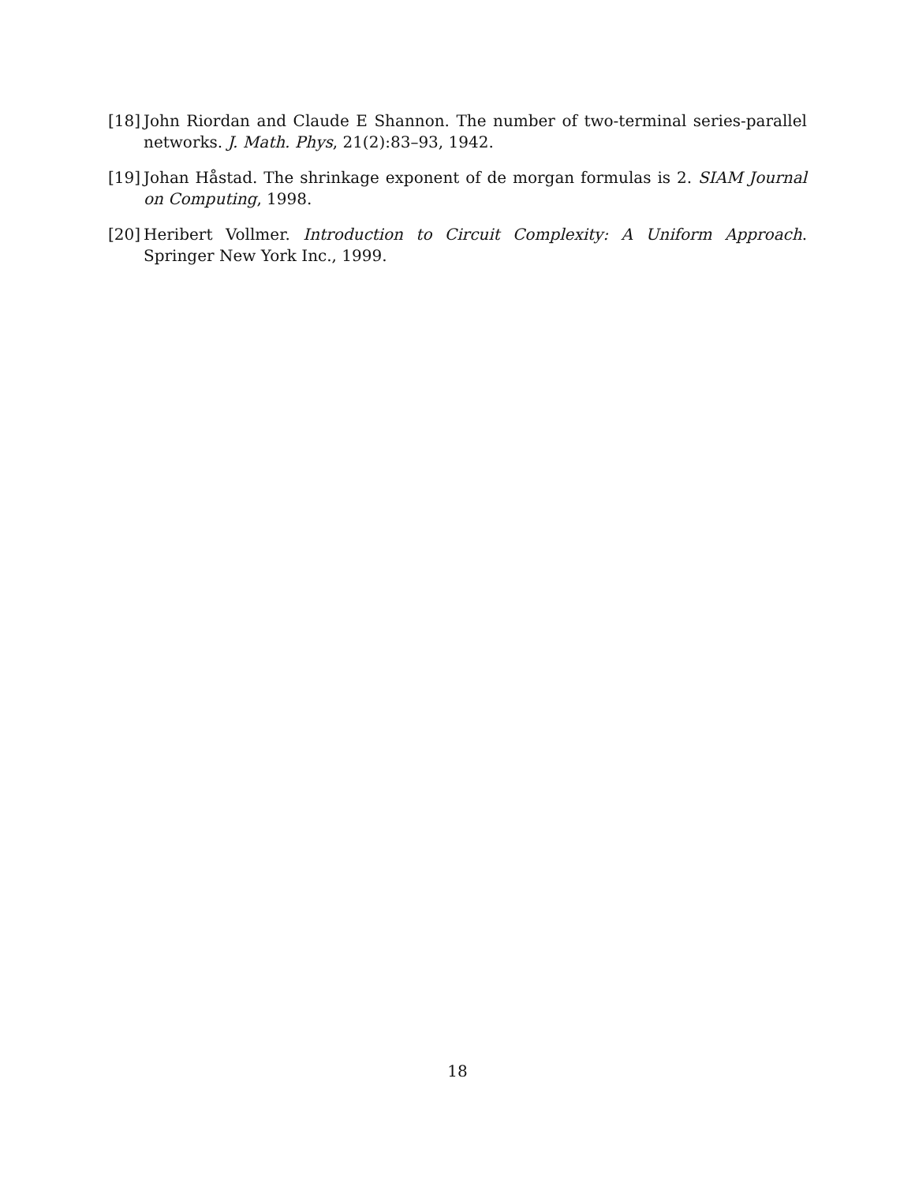[18]
John Riordan and Claude E Shannon. The number of two-terminal series-parallel networks. J. Math. Phys, 21(2):83–93, 1942.
[19]
Johan Håstad. The shrinkage exponent of de morgan formulas is 2. SIAM Journal on Computing, 1998.
[20]
Heribert Vollmer. Introduction to Circuit Complexity: A Uniform Approach. Springer New York Inc., 1999.
18